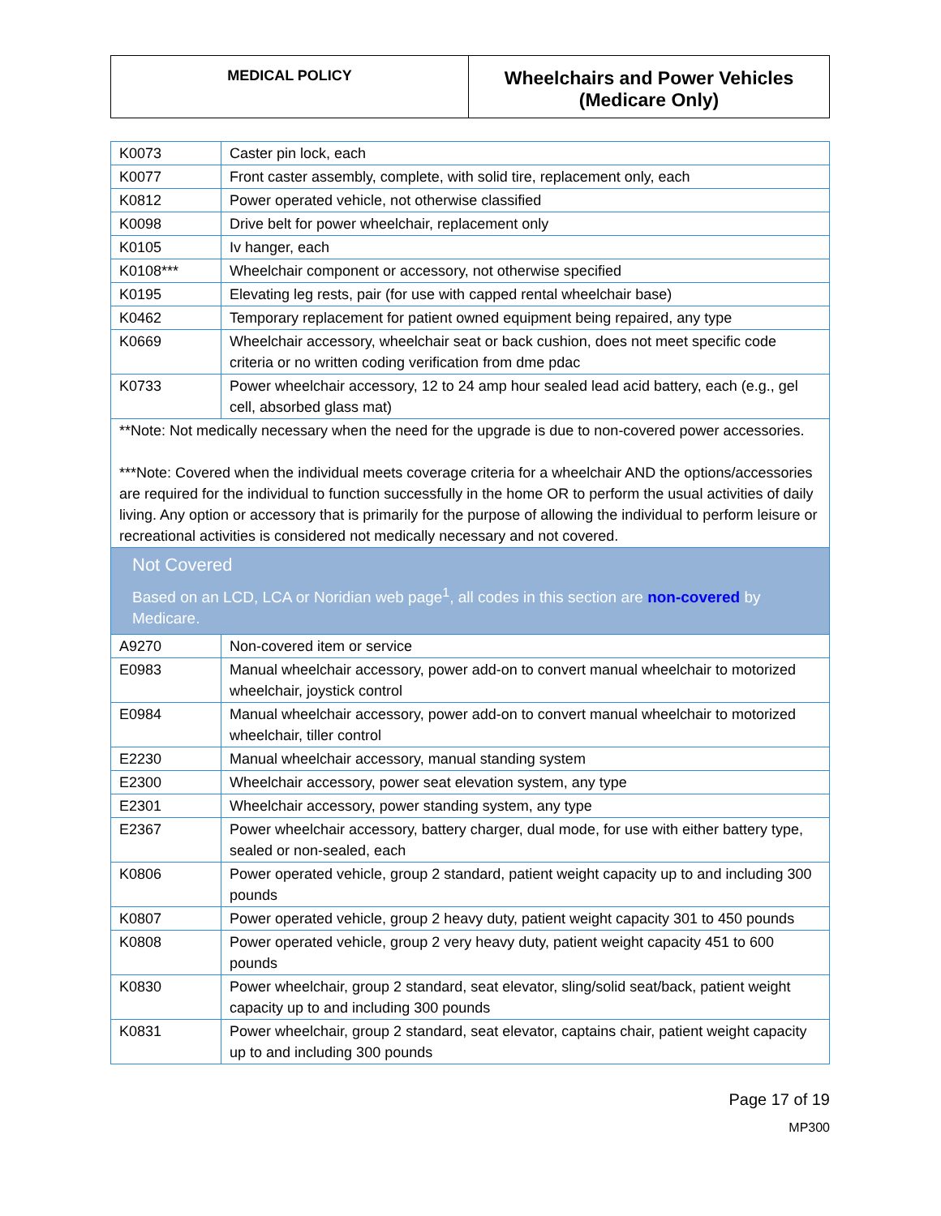| MEDICAL POLICY | Wheelchairs and Power Vehicles (Medicare Only) |
| K0073 | Caster pin lock, each |
| K0077 | Front caster assembly, complete, with solid tire, replacement only, each |
| K0812 | Power operated vehicle, not otherwise classified |
| K0098 | Drive belt for power wheelchair, replacement only |
| K0105 | Iv hanger, each |
| K0108*** | Wheelchair component or accessory, not otherwise specified |
| K0195 | Elevating leg rests, pair (for use with capped rental wheelchair base) |
| K0462 | Temporary replacement for patient owned equipment being repaired, any type |
| K0669 | Wheelchair accessory, wheelchair seat or back cushion, does not meet specific code criteria or no written coding verification from dme pdac |
| K0733 | Power wheelchair accessory, 12 to 24 amp hour sealed lead acid battery, each (e.g., gel cell, absorbed glass mat) |
| **Note: Not medically necessary when the need for the upgrade is due to non-covered power accessories. ***Note: Covered when the individual meets coverage criteria for a wheelchair AND the options/accessories are required for the individual to function successfully in the home OR to perform the usual activities of daily living. Any option or accessory that is primarily for the purpose of allowing the individual to perform leisure or recreational activities is considered not medically necessary and not covered. | |
| Not Covered Based on an LCD, LCA or Noridian web page<sup>1</sup>, all codes in this section are non-covered by Medicare. | |
| A9270 | Non-covered item or service |
| E0983 | Manual wheelchair accessory, power add-on to convert manual wheelchair to motorized wheelchair, joystick control |
| E0984 | Manual wheelchair accessory, power add-on to convert manual wheelchair to motorized wheelchair, tiller control |
| E2230 | Manual wheelchair accessory, manual standing system |
| E2300 | Wheelchair accessory, power seat elevation system, any type |
| E2301 | Wheelchair accessory, power standing system, any type |
| E2367 | Power wheelchair accessory, battery charger, dual mode, for use with either battery type, sealed or non-sealed, each |
| K0806 | Power operated vehicle, group 2 standard, patient weight capacity up to and including 300 pounds |
| K0807 | Power operated vehicle, group 2 heavy duty, patient weight capacity 301 to 450 pounds |
| K0808 | Power operated vehicle, group 2 very heavy duty, patient weight capacity 451 to 600 pounds |
| K0830 | Power wheelchair, group 2 standard, seat elevator, sling/solid seat/back, patient weight capacity up to and including 300 pounds |
| K0831 | Power wheelchair, group 2 standard, seat elevator, captains chair, patient weight capacity up to and including 300 pounds |
Page 17 of 19
MP300